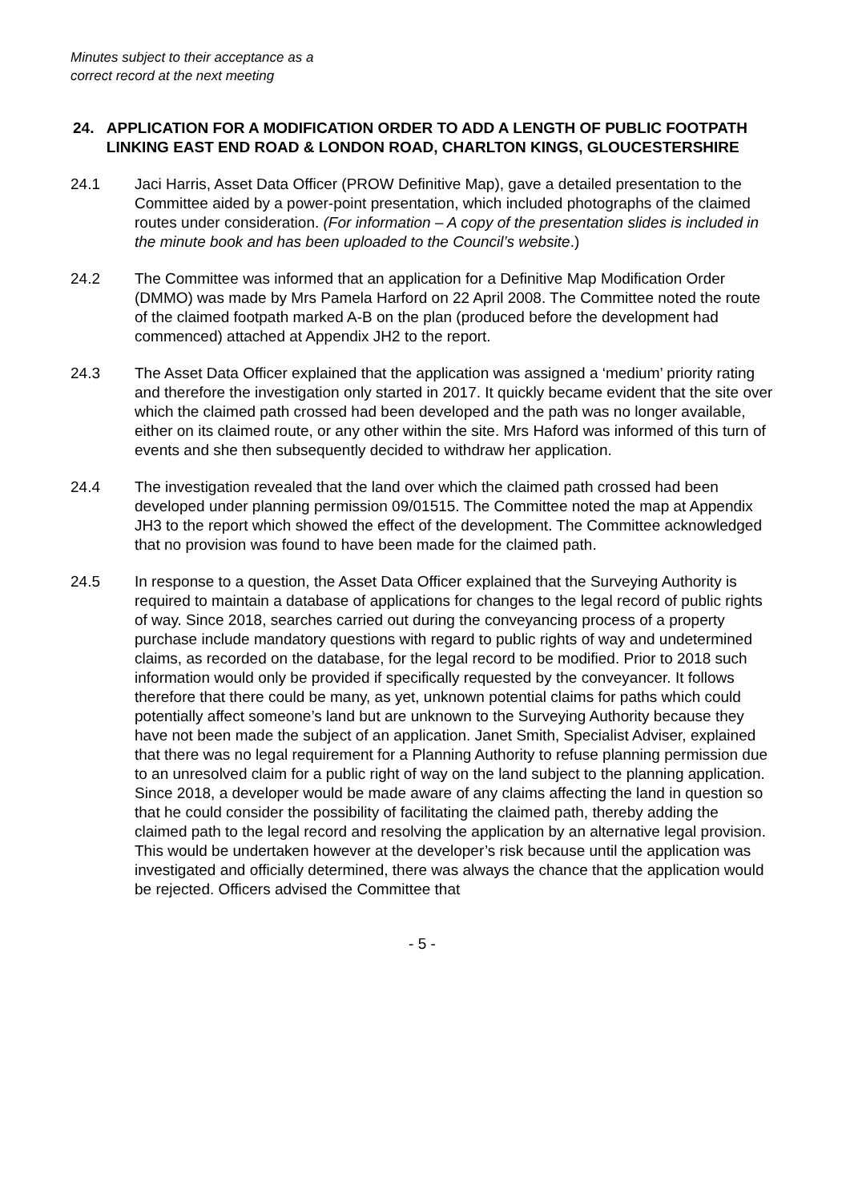Minutes subject to their acceptance as a
correct record at the next meeting
24. APPLICATION FOR A MODIFICATION ORDER TO ADD A LENGTH OF PUBLIC FOOTPATH LINKING EAST END ROAD & LONDON ROAD, CHARLTON KINGS, GLOUCESTERSHIRE
24.1 Jaci Harris, Asset Data Officer (PROW Definitive Map), gave a detailed presentation to the Committee aided by a power-point presentation, which included photographs of the claimed routes under consideration. (For information – A copy of the presentation slides is included in the minute book and has been uploaded to the Council’s website.)
24.2 The Committee was informed that an application for a Definitive Map Modification Order (DMMO) was made by Mrs Pamela Harford on 22 April 2008. The Committee noted the route of the claimed footpath marked A-B on the plan (produced before the development had commenced) attached at Appendix JH2 to the report.
24.3 The Asset Data Officer explained that the application was assigned a ‘medium’ priority rating and therefore the investigation only started in 2017. It quickly became evident that the site over which the claimed path crossed had been developed and the path was no longer available, either on its claimed route, or any other within the site. Mrs Haford was informed of this turn of events and she then subsequently decided to withdraw her application.
24.4 The investigation revealed that the land over which the claimed path crossed had been developed under planning permission 09/01515. The Committee noted the map at Appendix JH3 to the report which showed the effect of the development. The Committee acknowledged that no provision was found to have been made for the claimed path.
24.5 In response to a question, the Asset Data Officer explained that the Surveying Authority is required to maintain a database of applications for changes to the legal record of public rights of way. Since 2018, searches carried out during the conveyancing process of a property purchase include mandatory questions with regard to public rights of way and undetermined claims, as recorded on the database, for the legal record to be modified. Prior to 2018 such information would only be provided if specifically requested by the conveyancer. It follows therefore that there could be many, as yet, unknown potential claims for paths which could potentially affect someone’s land but are unknown to the Surveying Authority because they have not been made the subject of an application. Janet Smith, Specialist Adviser, explained that there was no legal requirement for a Planning Authority to refuse planning permission due to an unresolved claim for a public right of way on the land subject to the planning application. Since 2018, a developer would be made aware of any claims affecting the land in question so that he could consider the possibility of facilitating the claimed path, thereby adding the claimed path to the legal record and resolving the application by an alternative legal provision. This would be undertaken however at the developer’s risk because until the application was investigated and officially determined, there was always the chance that the application would be rejected. Officers advised the Committee that
- 5 -